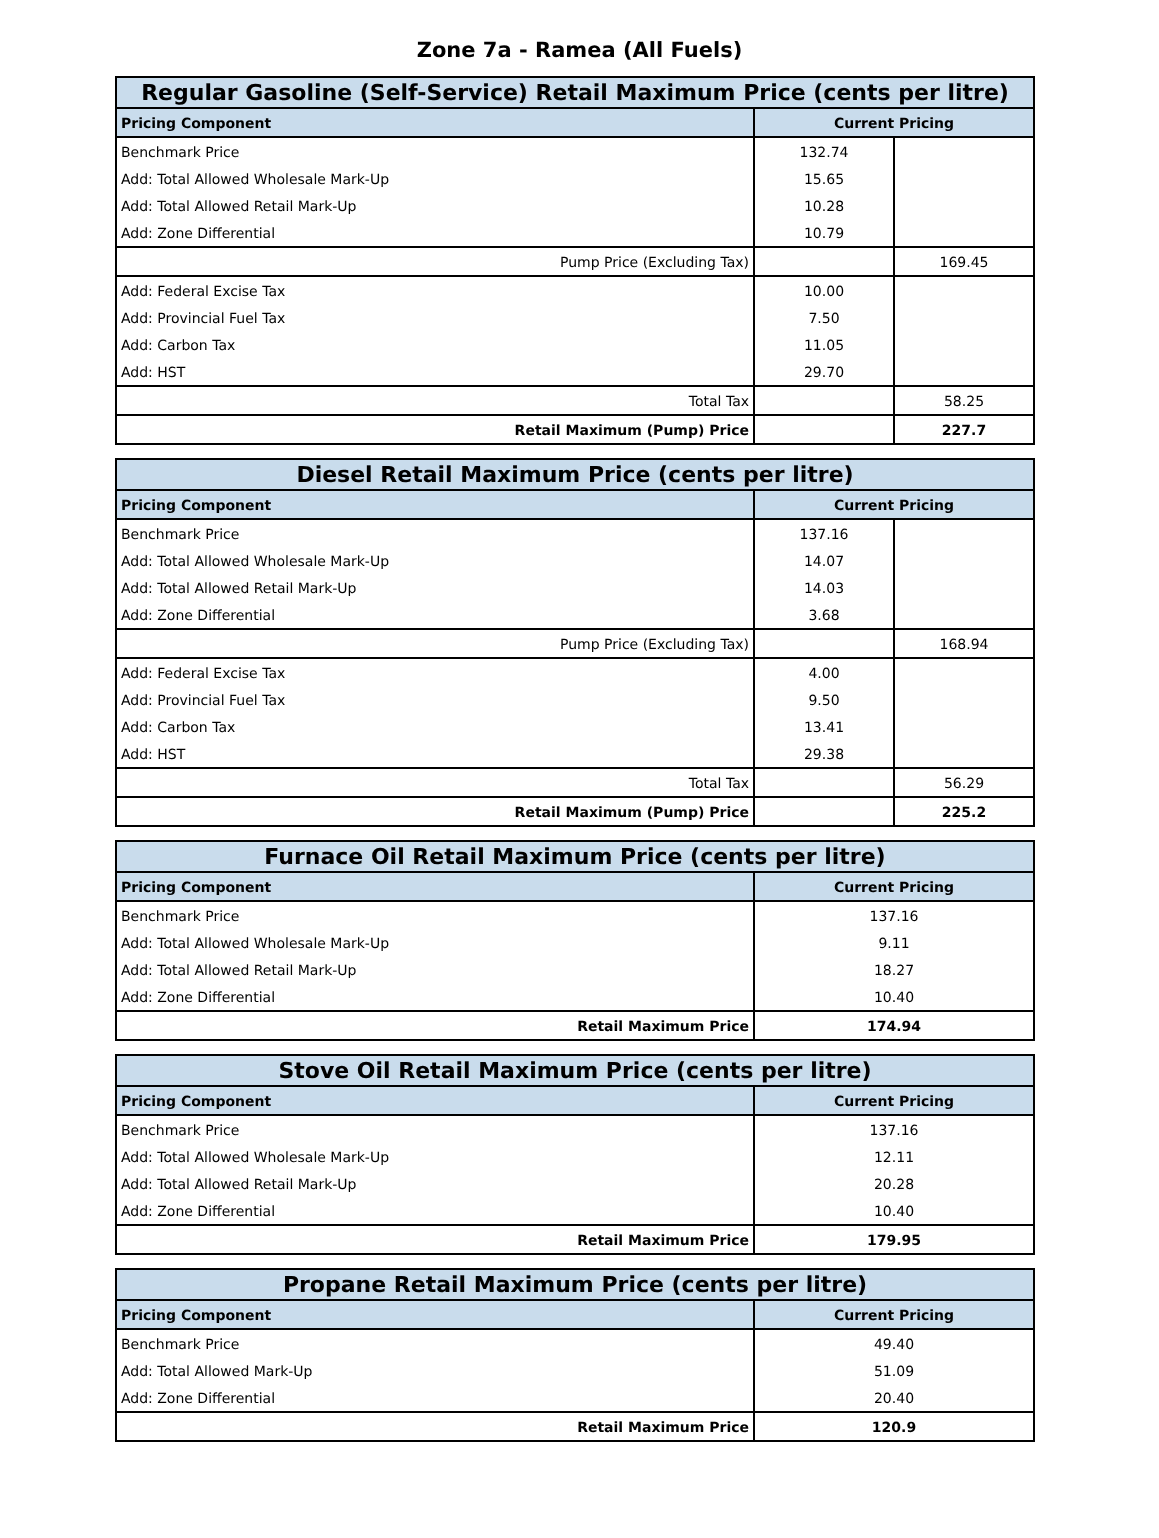Zone 7a - Ramea (All Fuels)
| Regular Gasoline (Self-Service) Retail Maximum Price (cents per litre) | | |
| --- | --- | --- |
| Pricing Component | Current Pricing | |
| Benchmark Price | 132.74 | |
| Add: Total Allowed Wholesale Mark-Up | 15.65 | |
| Add: Total Allowed Retail Mark-Up | 10.28 | |
| Add: Zone Differential | 10.79 | |
| Pump Price (Excluding Tax) | | 169.45 |
| Add: Federal Excise Tax | 10.00 | |
| Add: Provincial Fuel Tax | 7.50 | |
| Add: Carbon Tax | 11.05 | |
| Add: HST | 29.70 | |
| Total Tax | | 58.25 |
| Retail Maximum (Pump) Price | | 227.7 |
| Diesel Retail Maximum Price (cents per litre) | | |
| --- | --- | --- |
| Pricing Component | Current Pricing | |
| Benchmark Price | 137.16 | |
| Add: Total Allowed Wholesale Mark-Up | 14.07 | |
| Add: Total Allowed Retail Mark-Up | 14.03 | |
| Add: Zone Differential | 3.68 | |
| Pump Price (Excluding Tax) | | 168.94 |
| Add: Federal Excise Tax | 4.00 | |
| Add: Provincial Fuel Tax | 9.50 | |
| Add: Carbon Tax | 13.41 | |
| Add: HST | 29.38 | |
| Total Tax | | 56.29 |
| Retail Maximum (Pump) Price | | 225.2 |
| Furnace Oil Retail Maximum Price (cents per litre) | |
| --- | --- |
| Pricing Component | Current Pricing |
| Benchmark Price | 137.16 |
| Add: Total Allowed Wholesale Mark-Up | 9.11 |
| Add: Total Allowed Retail Mark-Up | 18.27 |
| Add: Zone Differential | 10.40 |
| Retail Maximum Price | 174.94 |
| Stove Oil Retail Maximum Price (cents per litre) | |
| --- | --- |
| Pricing Component | Current Pricing |
| Benchmark Price | 137.16 |
| Add: Total Allowed Wholesale Mark-Up | 12.11 |
| Add: Total Allowed Retail Mark-Up | 20.28 |
| Add: Zone Differential | 10.40 |
| Retail Maximum Price | 179.95 |
| Propane Retail Maximum Price (cents per litre) | |
| --- | --- |
| Pricing Component | Current Pricing |
| Benchmark Price | 49.40 |
| Add: Total Allowed Mark-Up | 51.09 |
| Add: Zone Differential | 20.40 |
| Retail Maximum Price | 120.9 |